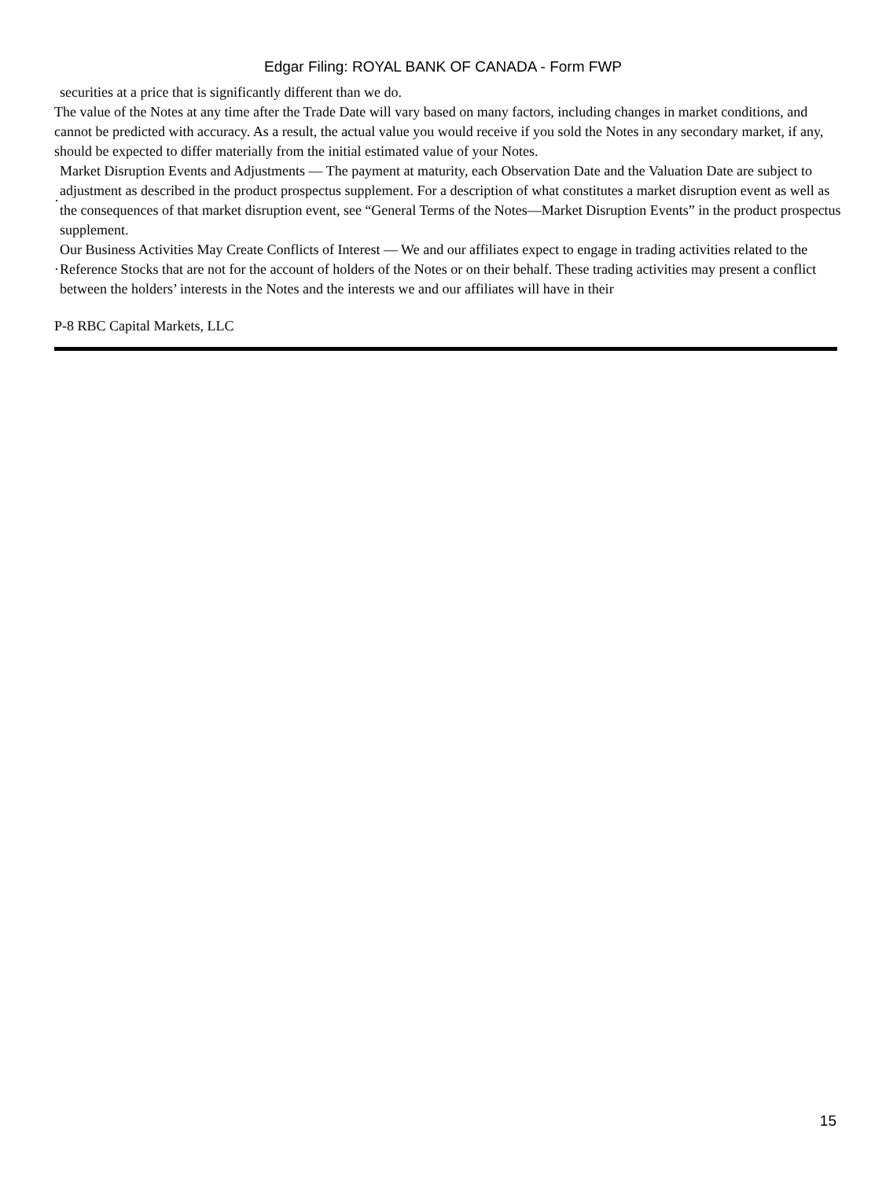Edgar Filing: ROYAL BANK OF CANADA - Form FWP
securities at a price that is significantly different than we do.
The value of the Notes at any time after the Trade Date will vary based on many factors, including changes in market conditions, and cannot be predicted with accuracy. As a result, the actual value you would receive if you sold the Notes in any secondary market, if any, should be expected to differ materially from the initial estimated value of your Notes.
·
Market Disruption Events and Adjustments — The payment at maturity, each Observation Date and the Valuation Date are subject to adjustment as described in the product prospectus supplement. For a description of what constitutes a market disruption event as well as the consequences of that market disruption event, see “General Terms of the Notes—Market Disruption Events” in the product prospectus supplement.
·
Our Business Activities May Create Conflicts of Interest — We and our affiliates expect to engage in trading activities related to the Reference Stocks that are not for the account of holders of the Notes or on their behalf. These trading activities may present a conflict between the holders’ interests in the Notes and the interests we and our affiliates will have in their
P-8 RBC Capital Markets, LLC
15